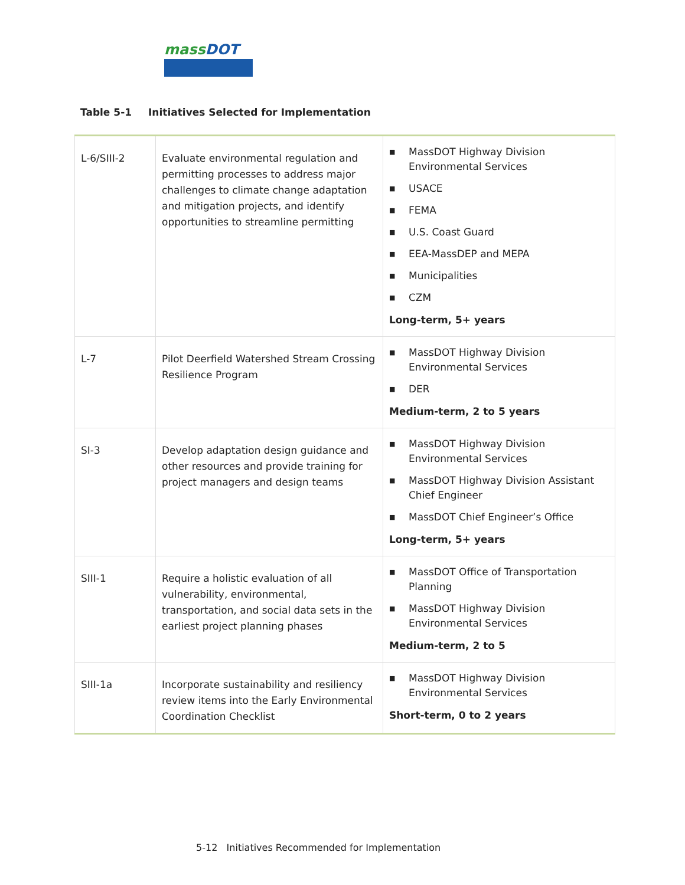massDOT
Table 5-1 Initiatives Selected for Implementation
| L-6/SIII-2 | Evaluate environmental regulation and permitting processes to address major challenges to climate change adaptation and mitigation projects, and identify opportunities to streamline permitting | ■ MassDOT Highway Division Environmental Services ■ USACE ■ FEMA ■ U.S. Coast Guard ■ EEA-MassDEP and MEPA ■ Municipalities ■ CZM Long-term, 5+ years |
| L-7 | Pilot Deerfield Watershed Stream Crossing Resilience Program | ■ MassDOT Highway Division Environmental Services ■ DER Medium-term, 2 to 5 years |
| SI-3 | Develop adaptation design guidance and other resources and provide training for project managers and design teams | ■ MassDOT Highway Division Environmental Services ■ MassDOT Highway Division Assistant Chief Engineer ■ MassDOT Chief Engineer’s Office Long-term, 5+ years |
| SIII-1 | Require a holistic evaluation of all vulnerability, environmental, transportation, and social data sets in the earliest project planning phases | ■ MassDOT Office of Transportation Planning ■ MassDOT Highway Division Environmental Services Medium-term, 2 to 5 |
| SIII-1a | Incorporate sustainability and resiliency review items into the Early Environmental Coordination Checklist | ■ MassDOT Highway Division Environmental Services Short-term, 0 to 2 years |
5-12 Initiatives Recommended for Implementation